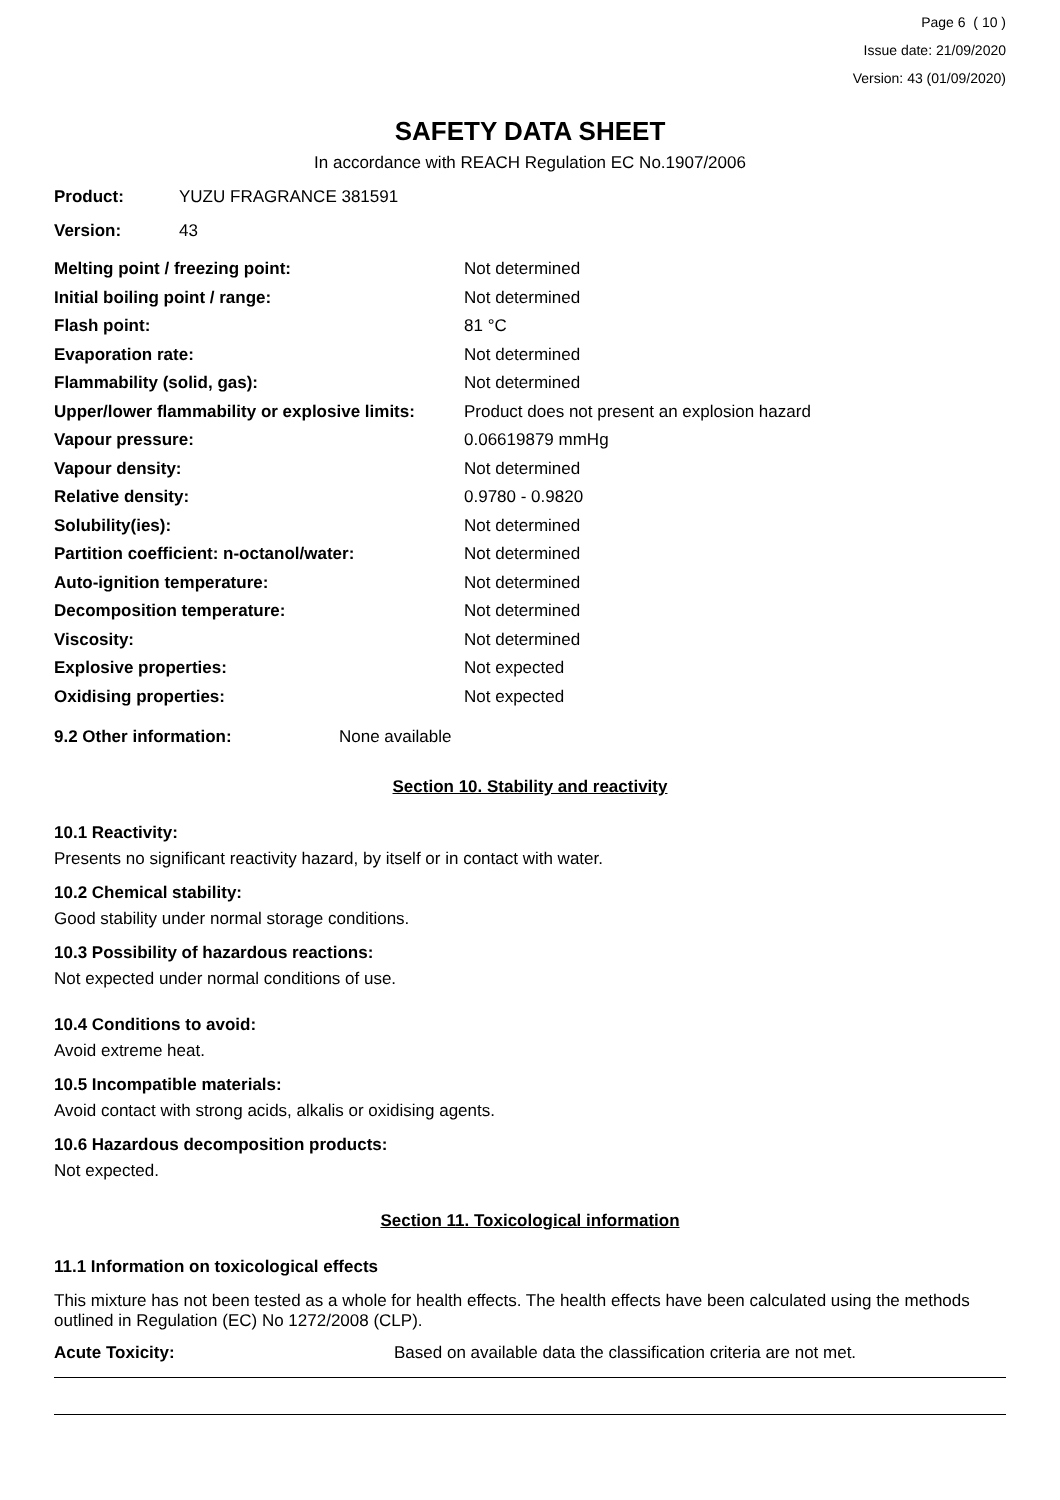Page 6 ( 10 )
Issue date: 21/09/2020
Version: 43 (01/09/2020)
SAFETY DATA SHEET
In accordance with REACH Regulation EC No.1907/2006
Product: YUZU FRAGRANCE 381591
Version: 43
| Melting point / freezing point: | Not determined |
| Initial boiling point / range: | Not determined |
| Flash point: | 81 °C |
| Evaporation rate: | Not determined |
| Flammability (solid, gas): | Not determined |
| Upper/lower flammability or explosive limits: | Product does not present an explosion hazard |
| Vapour pressure: | 0.06619879 mmHg |
| Vapour density: | Not determined |
| Relative density: | 0.9780 - 0.9820 |
| Solubility(ies): | Not determined |
| Partition coefficient: n-octanol/water: | Not determined |
| Auto-ignition temperature: | Not determined |
| Decomposition temperature: | Not determined |
| Viscosity: | Not determined |
| Explosive properties: | Not expected |
| Oxidising properties: | Not expected |
9.2 Other information: None available
Section 10. Stability and reactivity
10.1 Reactivity:
Presents no significant reactivity hazard, by itself or in contact with water.
10.2 Chemical stability:
Good stability under normal storage conditions.
10.3 Possibility of hazardous reactions:
Not expected under normal conditions of use.
10.4 Conditions to avoid:
Avoid extreme heat.
10.5 Incompatible materials:
Avoid contact with strong acids, alkalis or oxidising agents.
10.6 Hazardous decomposition products:
Not expected.
Section 11. Toxicological information
11.1 Information on toxicological effects
This mixture has not been tested as a whole for health effects. The health effects have been calculated using the methods outlined in Regulation (EC) No 1272/2008 (CLP).
Acute Toxicity: Based on available data the classification criteria are not met.